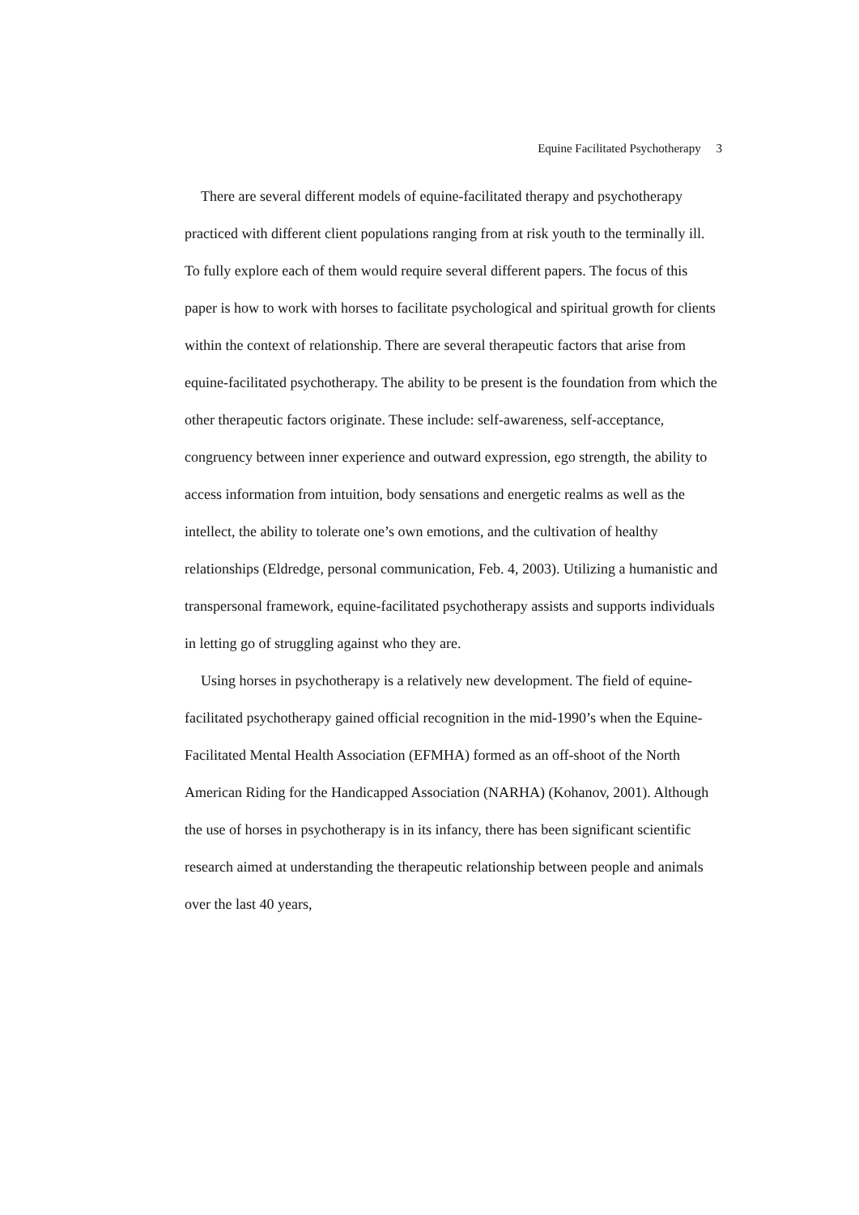Equine Facilitated Psychotherapy 3
There are several different models of equine-facilitated therapy and psychotherapy practiced with different client populations ranging from at risk youth to the terminally ill. To fully explore each of them would require several different papers. The focus of this paper is how to work with horses to facilitate psychological and spiritual growth for clients within the context of relationship. There are several therapeutic factors that arise from equine-facilitated psychotherapy. The ability to be present is the foundation from which the other therapeutic factors originate. These include: self-awareness, self-acceptance, congruency between inner experience and outward expression, ego strength, the ability to access information from intuition, body sensations and energetic realms as well as the intellect, the ability to tolerate one’s own emotions, and the cultivation of healthy relationships (Eldredge, personal communication, Feb. 4, 2003). Utilizing a humanistic and transpersonal framework, equine-facilitated psychotherapy assists and supports individuals in letting go of struggling against who they are.
Using horses in psychotherapy is a relatively new development. The field of equine-facilitated psychotherapy gained official recognition in the mid-1990’s when the Equine-Facilitated Mental Health Association (EFMHA) formed as an off-shoot of the North American Riding for the Handicapped Association (NARHA) (Kohanov, 2001). Although the use of horses in psychotherapy is in its infancy, there has been significant scientific research aimed at understanding the therapeutic relationship between people and animals over the last 40 years,